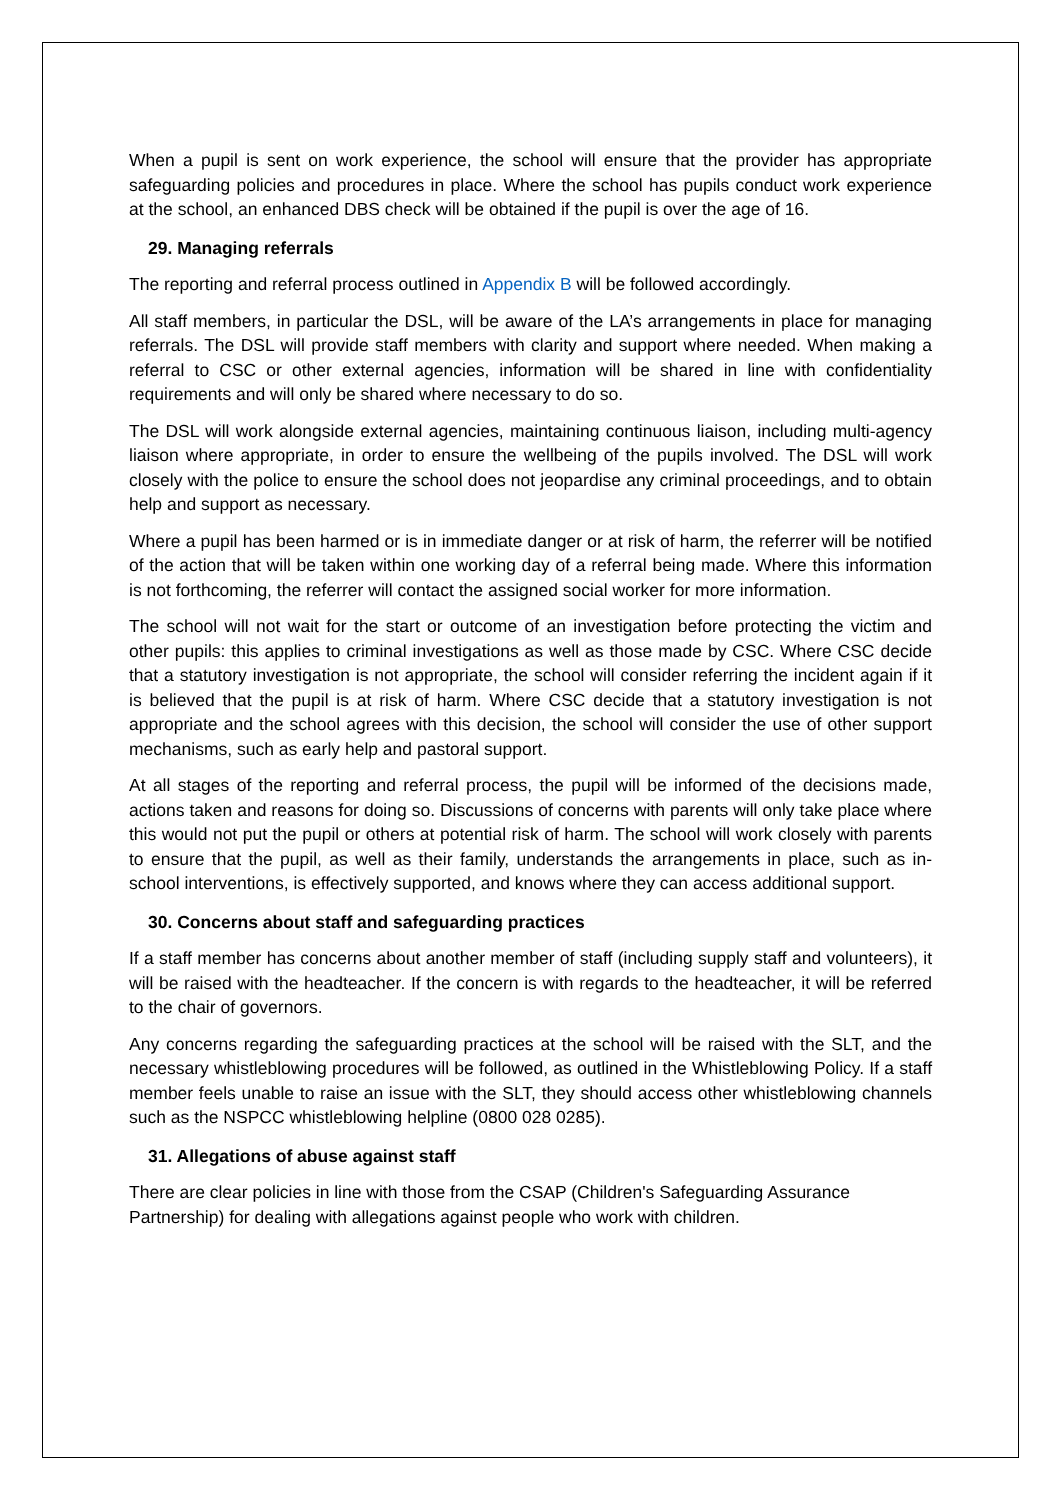When a pupil is sent on work experience, the school will ensure that the provider has appropriate safeguarding policies and procedures in place. Where the school has pupils conduct work experience at the school, an enhanced DBS check will be obtained if the pupil is over the age of 16.
29. Managing referrals
The reporting and referral process outlined in Appendix B will be followed accordingly.
All staff members, in particular the DSL, will be aware of the LA’s arrangements in place for managing referrals. The DSL will provide staff members with clarity and support where needed. When making a referral to CSC or other external agencies, information will be shared in line with confidentiality requirements and will only be shared where necessary to do so.
The DSL will work alongside external agencies, maintaining continuous liaison, including multi-agency liaison where appropriate, in order to ensure the wellbeing of the pupils involved. The DSL will work closely with the police to ensure the school does not jeopardise any criminal proceedings, and to obtain help and support as necessary.
Where a pupil has been harmed or is in immediate danger or at risk of harm, the referrer will be notified of the action that will be taken within one working day of a referral being made. Where this information is not forthcoming, the referrer will contact the assigned social worker for more information.
The school will not wait for the start or outcome of an investigation before protecting the victim and other pupils: this applies to criminal investigations as well as those made by CSC. Where CSC decide that a statutory investigation is not appropriate, the school will consider referring the incident again if it is believed that the pupil is at risk of harm. Where CSC decide that a statutory investigation is not appropriate and the school agrees with this decision, the school will consider the use of other support mechanisms, such as early help and pastoral support.
At all stages of the reporting and referral process, the pupil will be informed of the decisions made, actions taken and reasons for doing so. Discussions of concerns with parents will only take place where this would not put the pupil or others at potential risk of harm. The school will work closely with parents to ensure that the pupil, as well as their family, understands the arrangements in place, such as in-school interventions, is effectively supported, and knows where they can access additional support.
30. Concerns about staff and safeguarding practices
If a staff member has concerns about another member of staff (including supply staff and volunteers), it will be raised with the headteacher. If the concern is with regards to the headteacher, it will be referred to the chair of governors.
Any concerns regarding the safeguarding practices at the school will be raised with the SLT, and the necessary whistleblowing procedures will be followed, as outlined in the Whistleblowing Policy. If a staff member feels unable to raise an issue with the SLT, they should access other whistleblowing channels such as the NSPCC whistleblowing helpline (0800 028 0285).
31. Allegations of abuse against staff
There are clear policies in line with those from the CSAP (Children's Safeguarding Assurance Partnership) for dealing with allegations against people who work with children.